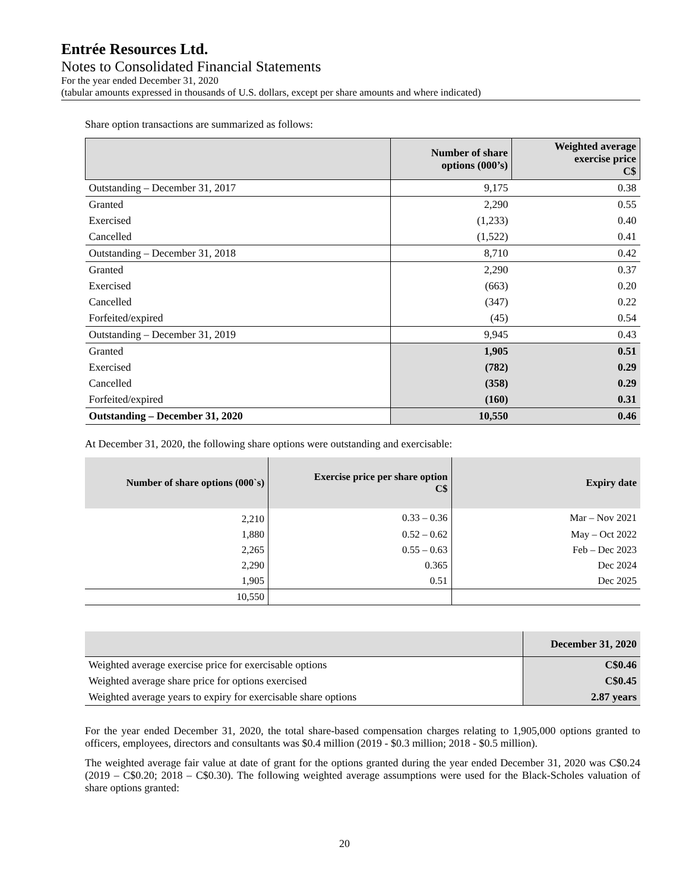Entrée Resources Ltd.
Notes to Consolidated Financial Statements
For the year ended December 31, 2020
(tabular amounts expressed in thousands of U.S. dollars, except per share amounts and where indicated)
Share option transactions are summarized as follows:
| | Number of share options (000’s) | Weighted average exercise price C$ |
| --- | --- | --- |
| Outstanding – December 31, 2017 | 9,175 | 0.38 |
| Granted | 2,290 | 0.55 |
| Exercised | (1,233) | 0.40 |
| Cancelled | (1,522) | 0.41 |
| Outstanding – December 31, 2018 | 8,710 | 0.42 |
| Granted | 2,290 | 0.37 |
| Exercised | (663) | 0.20 |
| Cancelled | (347) | 0.22 |
| Forfeited/expired | (45) | 0.54 |
| Outstanding – December 31, 2019 | 9,945 | 0.43 |
| Granted | 1,905 | 0.51 |
| Exercised | (782) | 0.29 |
| Cancelled | (358) | 0.29 |
| Forfeited/expired | (160) | 0.31 |
| Outstanding – December 31, 2020 | 10,550 | 0.46 |
At December 31, 2020, the following share options were outstanding and exercisable:
| Number of share options (000`s) | Exercise price per share option C$ | Expiry date |
| --- | --- | --- |
| 2,210 | 0.33 – 0.36 | Mar – Nov 2021 |
| 1,880 | 0.52 – 0.62 | May – Oct 2022 |
| 2,265 | 0.55 – 0.63 | Feb – Dec 2023 |
| 2,290 | 0.365 | Dec 2024 |
| 1,905 | 0.51 | Dec 2025 |
| 10,550 | | |
| | December 31, 2020 |
| --- | --- |
| Weighted average exercise price for exercisable options | C$0.46 |
| Weighted average share price for options exercised | C$0.45 |
| Weighted average years to expiry for exercisable share options | 2.87 years |
For the year ended December 31, 2020, the total share-based compensation charges relating to 1,905,000 options granted to officers, employees, directors and consultants was $0.4 million (2019 - $0.3 million; 2018 - $0.5 million).
The weighted average fair value at date of grant for the options granted during the year ended December 31, 2020 was C$0.24 (2019 – C$0.20; 2018 – C$0.30). The following weighted average assumptions were used for the Black-Scholes valuation of share options granted:
20